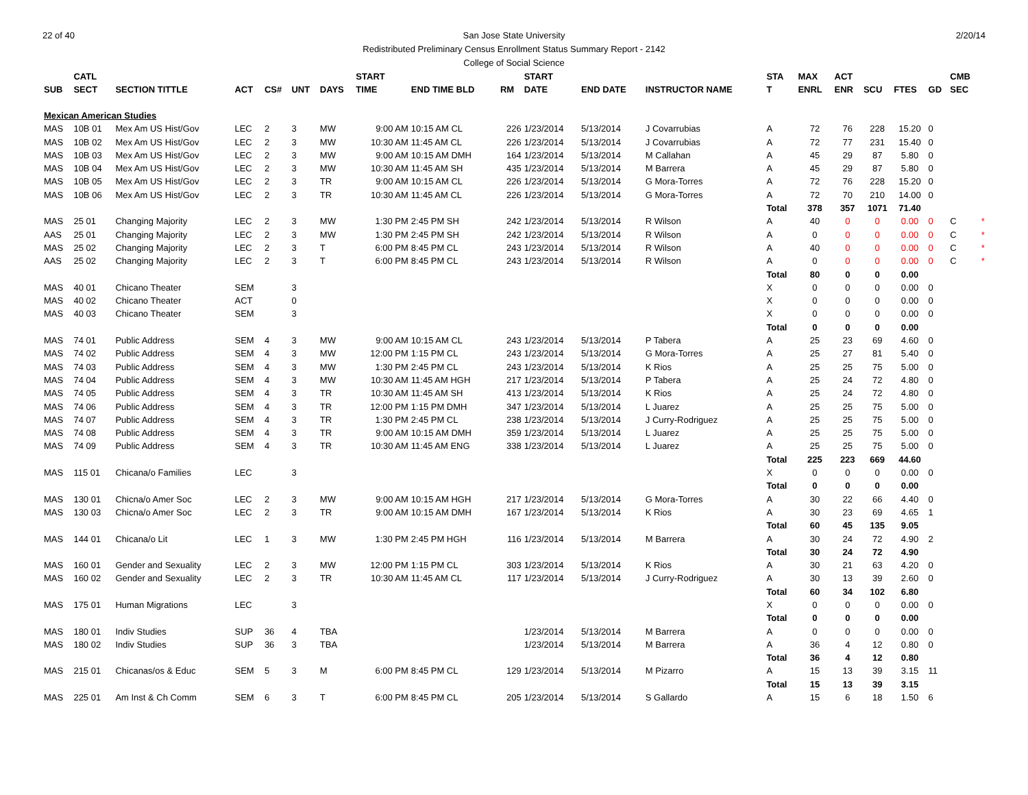22 of 40 2/20/14 San Jose State University
Redistributed Preliminary Census Enrollment Status Summary Report - 2142
College of Social Science
| | CATL | | | | | | START | | | START | | | STA | MAX | ACT | | | | CMB | |
| --- | --- | --- | --- | --- | --- | --- | --- | --- | --- | --- | --- | --- | --- | --- | --- | --- | --- | --- | --- | --- |
| SUB | SECT | SECTION TITTLE | ACT | CS# | UNT | DAYS | TIME | END TIME BLD | RM | DATE | END DATE | INSTRUCTOR NAME | T | ENRL | ENR | SCU | FTES | GD | SEC | |
| Mexican American Studies | | | | | | | | | | | | | | | | | | | | |
| MAS | 10B 01 | Mex Am US Hist/Gov | LEC | 2 | 3 | MW | 9:00 AM | 10:15 AM CL | 226 | 1/23/2014 | 5/13/2014 | J Covarrubias | A | 72 | 76 | 228 | 15.20 | 0 | | |
| MAS | 10B 02 | Mex Am US Hist/Gov | LEC | 2 | 3 | MW | 10:30 AM | 11:45 AM CL | 226 | 1/23/2014 | 5/13/2014 | J Covarrubias | A | 72 | 77 | 231 | 15.40 | 0 | | |
| MAS | 10B 03 | Mex Am US Hist/Gov | LEC | 2 | 3 | MW | 9:00 AM | 10:15 AM DMH | 164 | 1/23/2014 | 5/13/2014 | M Callahan | A | 45 | 29 | 87 | 5.80 | 0 | | |
| MAS | 10B 04 | Mex Am US Hist/Gov | LEC | 2 | 3 | MW | 10:30 AM | 11:45 AM SH | 435 | 1/23/2014 | 5/13/2014 | M Barrera | A | 45 | 29 | 87 | 5.80 | 0 | | |
| MAS | 10B 05 | Mex Am US Hist/Gov | LEC | 2 | 3 | TR | 9:00 AM | 10:15 AM CL | 226 | 1/23/2014 | 5/13/2014 | G Mora-Torres | A | 72 | 76 | 228 | 15.20 | 0 | | |
| MAS | 10B 06 | Mex Am US Hist/Gov | LEC | 2 | 3 | TR | 10:30 AM | 11:45 AM CL | 226 | 1/23/2014 | 5/13/2014 | G Mora-Torres | A | 72 | 70 | 210 | 14.00 | 0 | | |
| | | | | | | | | | | | | | Total | 378 | 357 | 1071 | 71.40 | | | |
| MAS | 25 01 | Changing Majority | LEC | 2 | 3 | MW | 1:30 PM | 2:45 PM SH | 242 | 1/23/2014 | 5/13/2014 | R Wilson | A | 40 | 0 | 0 | 0.00 | 0 | C | * |
| AAS | 25 01 | Changing Majority | LEC | 2 | 3 | MW | 1:30 PM | 2:45 PM SH | 242 | 1/23/2014 | 5/13/2014 | R Wilson | A | 0 | 0 | 0 | 0.00 | 0 | C | * |
| MAS | 25 02 | Changing Majority | LEC | 2 | 3 | T | 6:00 PM | 8:45 PM CL | 243 | 1/23/2014 | 5/13/2014 | R Wilson | A | 40 | 0 | 0 | 0.00 | 0 | C | * |
| AAS | 25 02 | Changing Majority | LEC | 2 | 3 | T | 6:00 PM | 8:45 PM CL | 243 | 1/23/2014 | 5/13/2014 | R Wilson | A | 0 | 0 | 0 | 0.00 | 0 | C | * |
| | | | | | | | | | | | | | Total | 80 | 0 | 0 | 0.00 | | | |
| MAS | 40 01 | Chicano Theater | SEM | | 3 | | | | | | | | X | 0 | 0 | 0 | 0.00 | 0 | | |
| MAS | 40 02 | Chicano Theater | ACT | | 0 | | | | | | | | X | 0 | 0 | 0 | 0.00 | 0 | | |
| MAS | 40 03 | Chicano Theater | SEM | | 3 | | | | | | | | X | 0 | 0 | 0 | 0.00 | 0 | | |
| | | | | | | | | | | | | | Total | 0 | 0 | 0 | 0.00 | | | |
| MAS | 74 01 | Public Address | SEM | 4 | 3 | MW | 9:00 AM | 10:15 AM CL | 243 | 1/23/2014 | 5/13/2014 | P Tabera | A | 25 | 23 | 69 | 4.60 | 0 | | |
| MAS | 74 02 | Public Address | SEM | 4 | 3 | MW | 12:00 PM | 1:15 PM CL | 243 | 1/23/2014 | 5/13/2014 | G Mora-Torres | A | 25 | 27 | 81 | 5.40 | 0 | | |
| MAS | 74 03 | Public Address | SEM | 4 | 3 | MW | 1:30 PM | 2:45 PM CL | 243 | 1/23/2014 | 5/13/2014 | K Rios | A | 25 | 25 | 75 | 5.00 | 0 | | |
| MAS | 74 04 | Public Address | SEM | 4 | 3 | MW | 10:30 AM | 11:45 AM HGH | 217 | 1/23/2014 | 5/13/2014 | P Tabera | A | 25 | 24 | 72 | 4.80 | 0 | | |
| MAS | 74 05 | Public Address | SEM | 4 | 3 | TR | 10:30 AM | 11:45 AM SH | 413 | 1/23/2014 | 5/13/2014 | K Rios | A | 25 | 24 | 72 | 4.80 | 0 | | |
| MAS | 74 06 | Public Address | SEM | 4 | 3 | TR | 12:00 PM | 1:15 PM DMH | 347 | 1/23/2014 | 5/13/2014 | L Juarez | A | 25 | 25 | 75 | 5.00 | 0 | | |
| MAS | 74 07 | Public Address | SEM | 4 | 3 | TR | 1:30 PM | 2:45 PM CL | 238 | 1/23/2014 | 5/13/2014 | J Curry-Rodriguez | A | 25 | 25 | 75 | 5.00 | 0 | | |
| MAS | 74 08 | Public Address | SEM | 4 | 3 | TR | 9:00 AM | 10:15 AM DMH | 359 | 1/23/2014 | 5/13/2014 | L Juarez | A | 25 | 25 | 75 | 5.00 | 0 | | |
| MAS | 74 09 | Public Address | SEM | 4 | 3 | TR | 10:30 AM | 11:45 AM ENG | 338 | 1/23/2014 | 5/13/2014 | L Juarez | A | 25 | 25 | 75 | 5.00 | 0 | | |
| | | | | | | | | | | | | | Total | 225 | 223 | 669 | 44.60 | | | |
| MAS | 115 01 | Chicana/o Families | LEC | | 3 | | | | | | | | X | 0 | 0 | 0 | 0.00 | 0 | | |
| | | | | | | | | | | | | | Total | 0 | 0 | 0 | 0.00 | | | |
| MAS | 130 01 | Chicna/o Amer Soc | LEC | 2 | 3 | MW | 9:00 AM | 10:15 AM HGH | 217 | 1/23/2014 | 5/13/2014 | G Mora-Torres | A | 30 | 22 | 66 | 4.40 | 0 | | |
| MAS | 130 03 | Chicna/o Amer Soc | LEC | 2 | 3 | TR | 9:00 AM | 10:15 AM DMH | 167 | 1/23/2014 | 5/13/2014 | K Rios | A | 30 | 23 | 69 | 4.65 | 1 | | |
| | | | | | | | | | | | | | Total | 60 | 45 | 135 | 9.05 | | | |
| MAS | 144 01 | Chicana/o Lit | LEC | 1 | 3 | MW | 1:30 PM | 2:45 PM HGH | 116 | 1/23/2014 | 5/13/2014 | M Barrera | A | 30 | 24 | 72 | 4.90 | 2 | | |
| | | | | | | | | | | | | | Total | 30 | 24 | 72 | 4.90 | | | |
| MAS | 160 01 | Gender and Sexuality | LEC | 2 | 3 | MW | 12:00 PM | 1:15 PM CL | 303 | 1/23/2014 | 5/13/2014 | K Rios | A | 30 | 21 | 63 | 4.20 | 0 | | |
| MAS | 160 02 | Gender and Sexuality | LEC | 2 | 3 | TR | 10:30 AM | 11:45 AM CL | 117 | 1/23/2014 | 5/13/2014 | J Curry-Rodriguez | A | 30 | 13 | 39 | 2.60 | 0 | | |
| | | | | | | | | | | | | | Total | 60 | 34 | 102 | 6.80 | | | |
| MAS | 175 01 | Human Migrations | LEC | | 3 | | | | | | | | X | 0 | 0 | 0 | 0.00 | 0 | | |
| | | | | | | | | | | | | | Total | 0 | 0 | 0 | 0.00 | | | |
| MAS | 180 01 | Indiv Studies | SUP | 36 | 4 | TBA | | | | 1/23/2014 | 5/13/2014 | M Barrera | A | 0 | 0 | 0 | 0.00 | 0 | | |
| MAS | 180 02 | Indiv Studies | SUP | 36 | 3 | TBA | | | | 1/23/2014 | 5/13/2014 | M Barrera | A | 36 | 4 | 12 | 0.80 | 0 | | |
| | | | | | | | | | | | | | Total | 36 | 4 | 12 | 0.80 | | | |
| MAS | 215 01 | Chicanas/os & Educ | SEM | 5 | 3 | M | 6:00 PM | 8:45 PM CL | 129 | 1/23/2014 | 5/13/2014 | M Pizarro | A | 15 | 13 | 39 | 3.15 | 11 | | |
| | | | | | | | | | | | | | Total | 15 | 13 | 39 | 3.15 | | | |
| MAS | 225 01 | Am Inst & Ch Comm | SEM | 6 | 3 | T | 6:00 PM | 8:45 PM CL | 205 | 1/23/2014 | 5/13/2014 | S Gallardo | A | 15 | 6 | 18 | 1.50 | 6 | | |